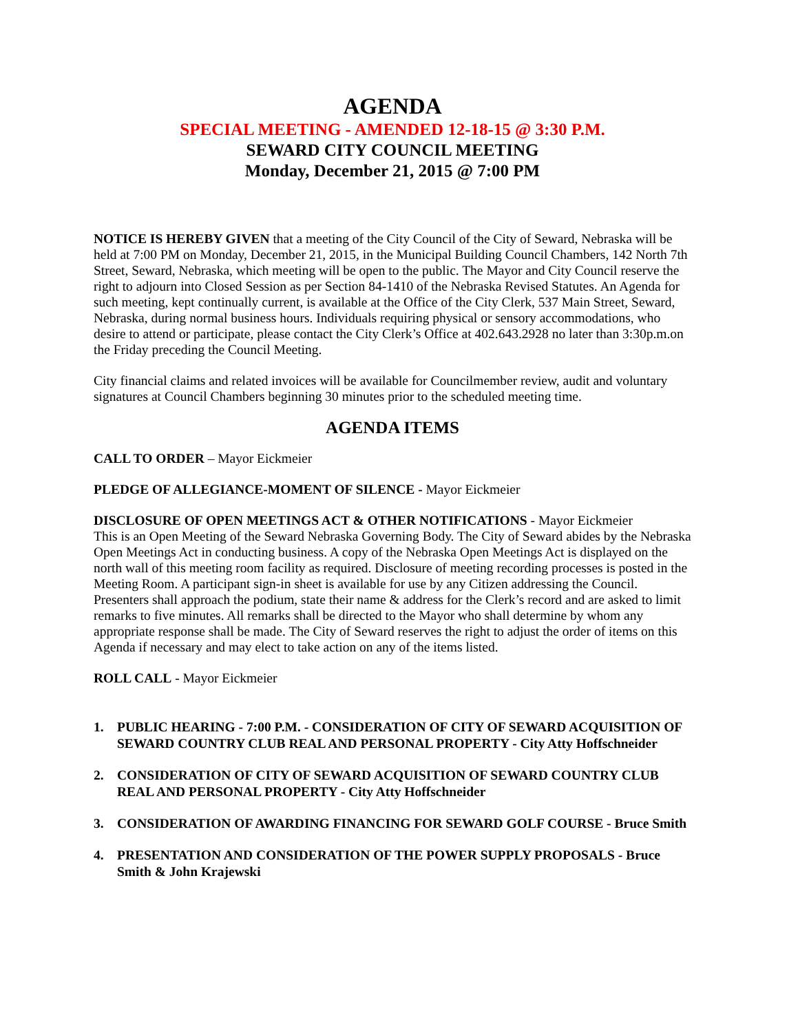AGENDA
SPECIAL MEETING - AMENDED 12-18-15 @ 3:30 P.M.
SEWARD CITY COUNCIL MEETING
Monday, December 21, 2015 @ 7:00 PM
NOTICE IS HEREBY GIVEN that a meeting of the City Council of the City of Seward, Nebraska will be held at 7:00 PM on Monday, December 21, 2015, in the Municipal Building Council Chambers, 142 North 7th Street, Seward, Nebraska, which meeting will be open to the public. The Mayor and City Council reserve the right to adjourn into Closed Session as per Section 84-1410 of the Nebraska Revised Statutes. An Agenda for such meeting, kept continually current, is available at the Office of the City Clerk, 537 Main Street, Seward, Nebraska, during normal business hours. Individuals requiring physical or sensory accommodations, who desire to attend or participate, please contact the City Clerk’s Office at 402.643.2928 no later than 3:30p.m.on the Friday preceding the Council Meeting.
City financial claims and related invoices will be available for Councilmember review, audit and voluntary signatures at Council Chambers beginning 30 minutes prior to the scheduled meeting time.
AGENDA ITEMS
CALL TO ORDER – Mayor Eickmeier
PLEDGE OF ALLEGIANCE-MOMENT OF SILENCE - Mayor Eickmeier
DISCLOSURE OF OPEN MEETINGS ACT & OTHER NOTIFICATIONS - Mayor Eickmeier
This is an Open Meeting of the Seward Nebraska Governing Body. The City of Seward abides by the Nebraska Open Meetings Act in conducting business. A copy of the Nebraska Open Meetings Act is displayed on the north wall of this meeting room facility as required. Disclosure of meeting recording processes is posted in the Meeting Room. A participant sign-in sheet is available for use by any Citizen addressing the Council. Presenters shall approach the podium, state their name & address for the Clerk’s record and are asked to limit remarks to five minutes. All remarks shall be directed to the Mayor who shall determine by whom any appropriate response shall be made. The City of Seward reserves the right to adjust the order of items on this Agenda if necessary and may elect to take action on any of the items listed.
ROLL CALL - Mayor Eickmeier
1. PUBLIC HEARING - 7:00 P.M. - CONSIDERATION OF CITY OF SEWARD ACQUISITION OF SEWARD COUNTRY CLUB REAL AND PERSONAL PROPERTY - City Atty Hoffschneider
2. CONSIDERATION OF CITY OF SEWARD ACQUISITION OF SEWARD COUNTRY CLUB REAL AND PERSONAL PROPERTY - City Atty Hoffschneider
3. CONSIDERATION OF AWARDING FINANCING FOR SEWARD GOLF COURSE - Bruce Smith
4. PRESENTATION AND CONSIDERATION OF THE POWER SUPPLY PROPOSALS - Bruce Smith & John Krajewski